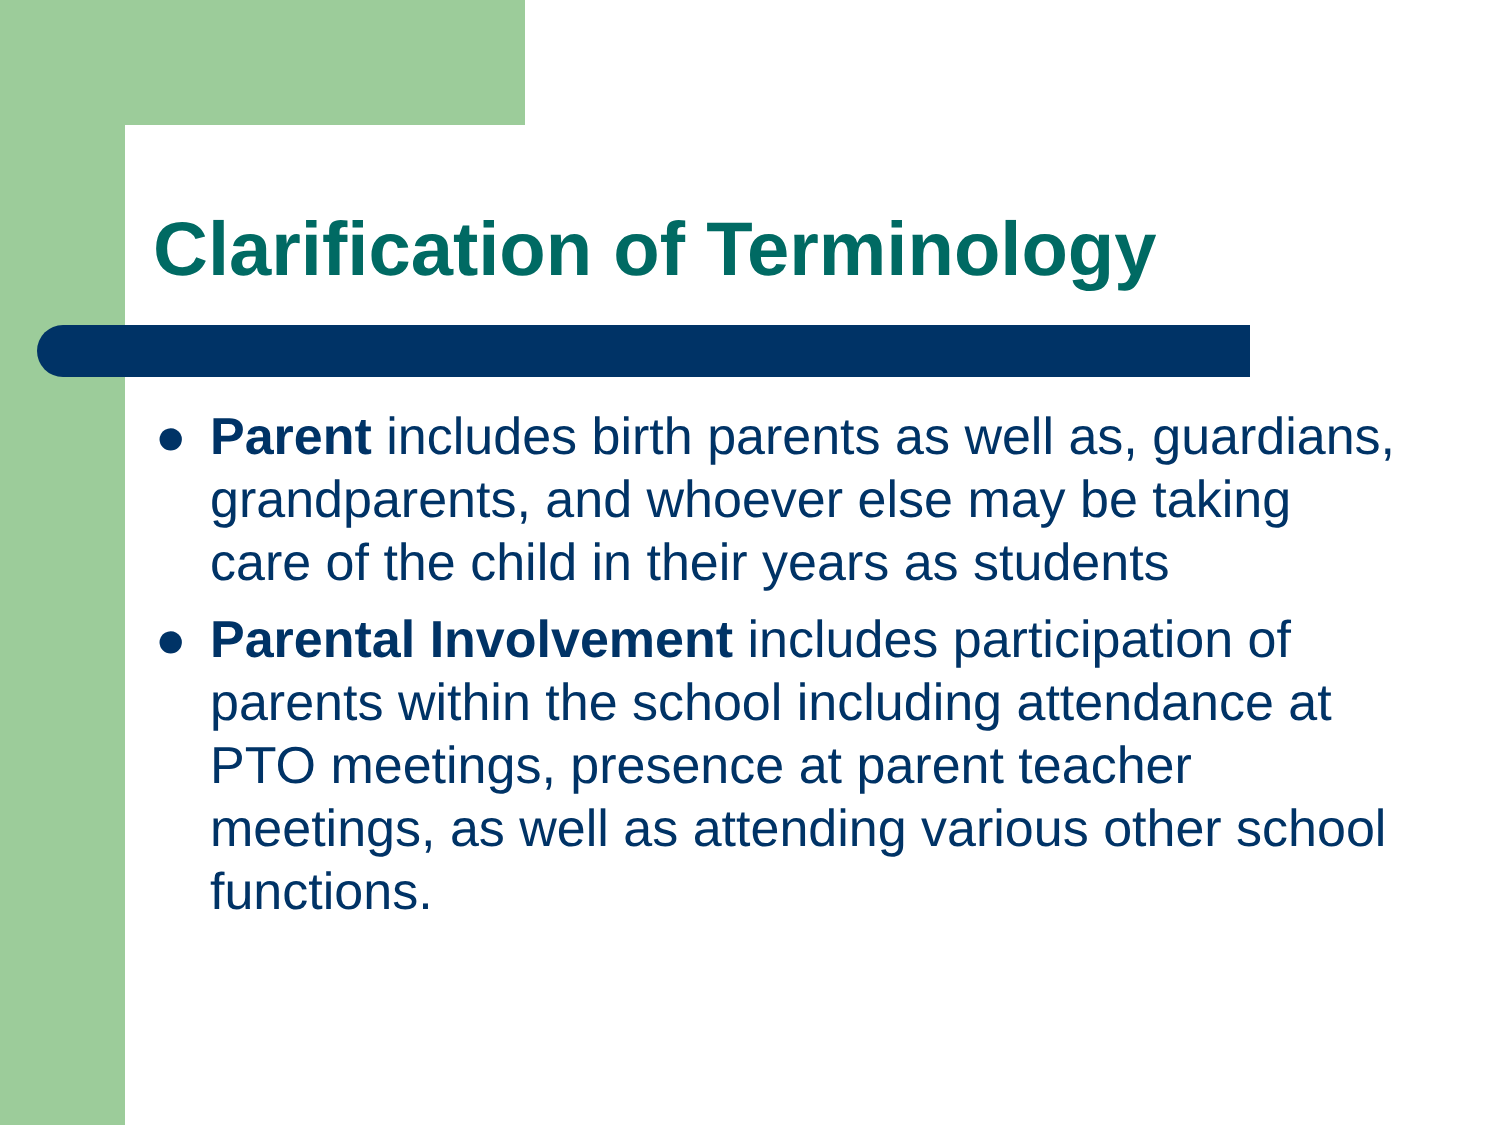Clarification of Terminology
● Parent includes birth parents as well as, guardians, grandparents, and whoever else may be taking care of the child in their years as students
● Parental Involvement includes participation of parents within the school including attendance at PTO meetings, presence at parent teacher meetings, as well as attending various other school functions.